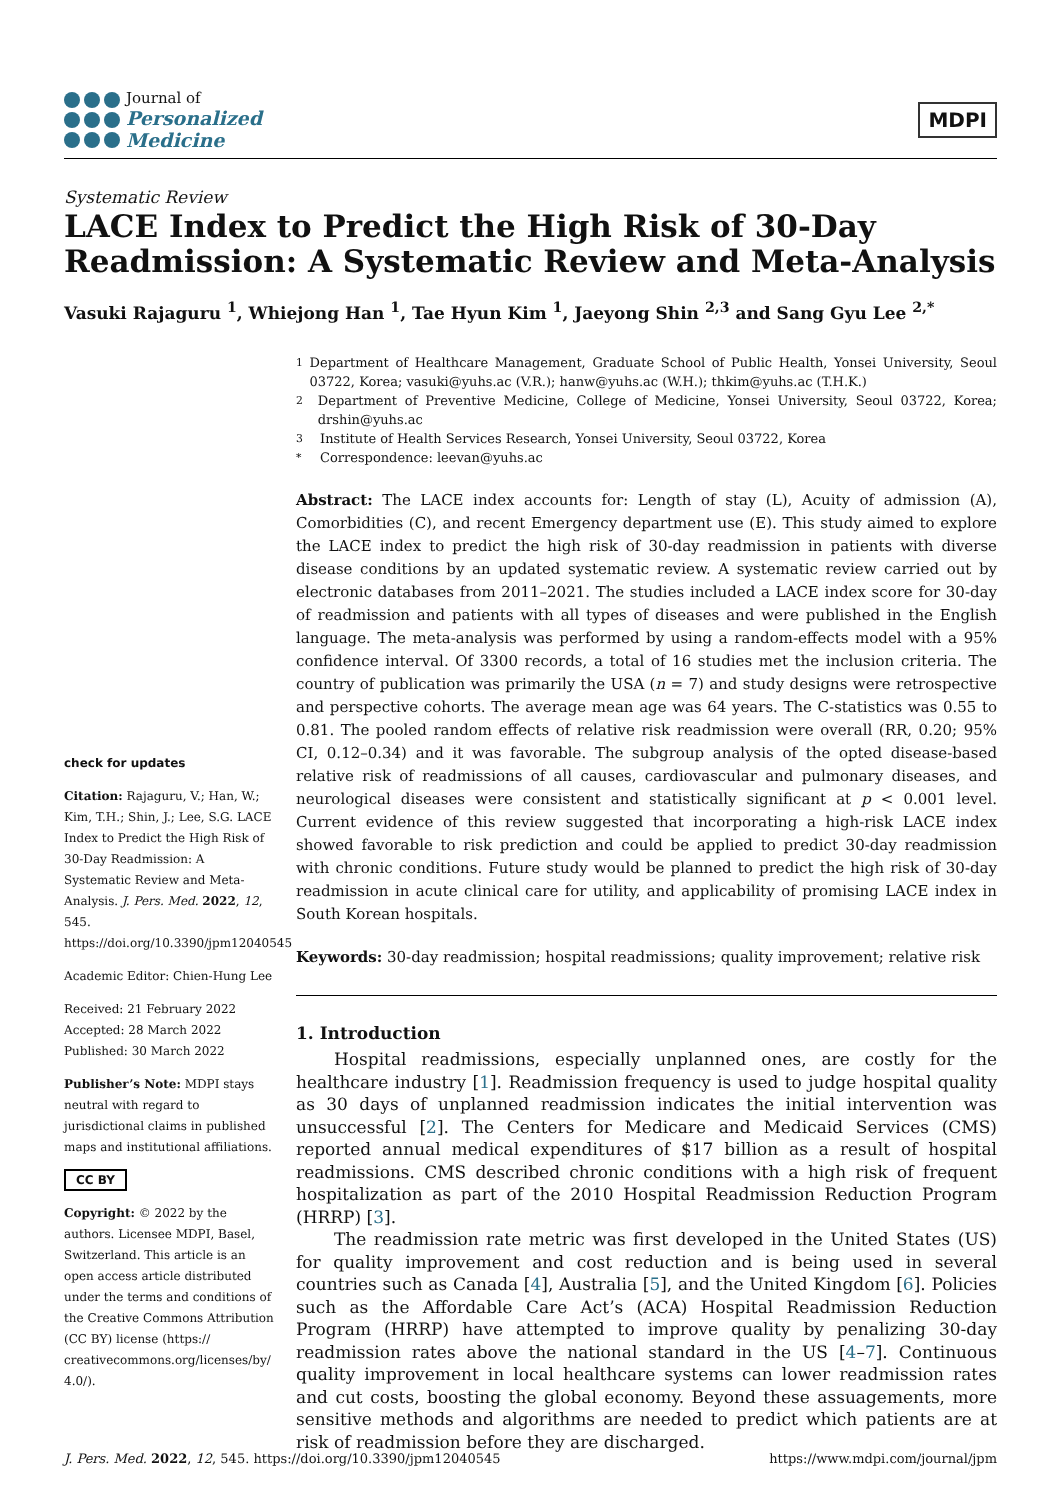Journal of
Personalized
Medicine
MDPI
Systematic Review
LACE Index to Predict the High Risk of 30-Day Readmission: A Systematic Review and Meta-Analysis
Vasuki Rajaguru <sup>1</sup>, Whiejong Han <sup>1</sup>, Tae Hyun Kim <sup>1</sup>, Jaeyong Shin <sup>2,3</sup> and Sang Gyu Lee <sup>2,*</sup>
check for updates
Citation: Rajaguru, V.; Han, W.; Kim, T.H.; Shin, J.; Lee, S.G. LACE Index to Predict the High Risk of 30-Day Readmission: A Systematic Review and Meta-Analysis. J. Pers. Med. 2022, 12, 545. https://doi.org/10.3390/jpm12040545
Academic Editor: Chien-Hung Lee
Received: 21 February 2022
Accepted: 28 March 2022
Published: 30 March 2022
Publisher’s Note: MDPI stays neutral with regard to jurisdictional claims in published maps and institutional affiliations.
CC BY
Copyright: © 2022 by the authors. Licensee MDPI, Basel, Switzerland. This article is an open access article distributed under the terms and conditions of the Creative Commons Attribution (CC BY) license (https:// creativecommons.org/licenses/by/ 4.0/).
<sup>1</sup> Department of Healthcare Management, Graduate School of Public Health, Yonsei University, Seoul 03722, Korea; vasuki@yuhs.ac (V.R.); hanw@yuhs.ac (W.H.); thkim@yuhs.ac (T.H.K.)
<sup>2</sup> Department of Preventive Medicine, College of Medicine, Yonsei University, Seoul 03722, Korea; drshin@yuhs.ac
<sup>3</sup> Institute of Health Services Research, Yonsei University, Seoul 03722, Korea
<sup>*</sup> Correspondence: leevan@yuhs.ac
Abstract: The LACE index accounts for: Length of stay (L), Acuity of admission (A), Comorbidities (C), and recent Emergency department use (E). This study aimed to explore the LACE index to predict the high risk of 30-day readmission in patients with diverse disease conditions by an updated systematic review. A systematic review carried out by electronic databases from 2011–2021. The studies included a LACE index score for 30-day of readmission and patients with all types of diseases and were published in the English language. The meta-analysis was performed by using a random-effects model with a 95% confidence interval. Of 3300 records, a total of 16 studies met the inclusion criteria. The country of publication was primarily the USA (n = 7) and study designs were retrospective and perspective cohorts. The average mean age was 64 years. The C-statistics was 0.55 to 0.81. The pooled random effects of relative risk readmission were overall (RR, 0.20; 95% CI, 0.12–0.34) and it was favorable. The subgroup analysis of the opted disease-based relative risk of readmissions of all causes, cardiovascular and pulmonary diseases, and neurological diseases were consistent and statistically significant at p < 0.001 level. Current evidence of this review suggested that incorporating a high-risk LACE index showed favorable to risk prediction and could be applied to predict 30-day readmission with chronic conditions. Future study would be planned to predict the high risk of 30-day readmission in acute clinical care for utility, and applicability of promising LACE index in South Korean hospitals.
Keywords: 30-day readmission; hospital readmissions; quality improvement; relative risk
1. Introduction
Hospital readmissions, especially unplanned ones, are costly for the healthcare industry [1]. Readmission frequency is used to judge hospital quality as 30 days of unplanned readmission indicates the initial intervention was unsuccessful [2]. The Centers for Medicare and Medicaid Services (CMS) reported annual medical expenditures of $17 billion as a result of hospital readmissions. CMS described chronic conditions with a high risk of frequent hospitalization as part of the 2010 Hospital Readmission Reduction Program (HRRP) [3].
The readmission rate metric was first developed in the United States (US) for quality improvement and cost reduction and is being used in several countries such as Canada [4], Australia [5], and the United Kingdom [6]. Policies such as the Affordable Care Act’s (ACA) Hospital Readmission Reduction Program (HRRP) have attempted to improve quality by penalizing 30-day readmission rates above the national standard in the US [4–7]. Continuous quality improvement in local healthcare systems can lower readmission rates and cut costs, boosting the global economy. Beyond these assuagements, more sensitive methods and algorithms are needed to predict which patients are at risk of readmission before they are discharged.
J. Pers. Med. 2022, 12, 545. https://doi.org/10.3390/jpm12040545 https://www.mdpi.com/journal/jpm